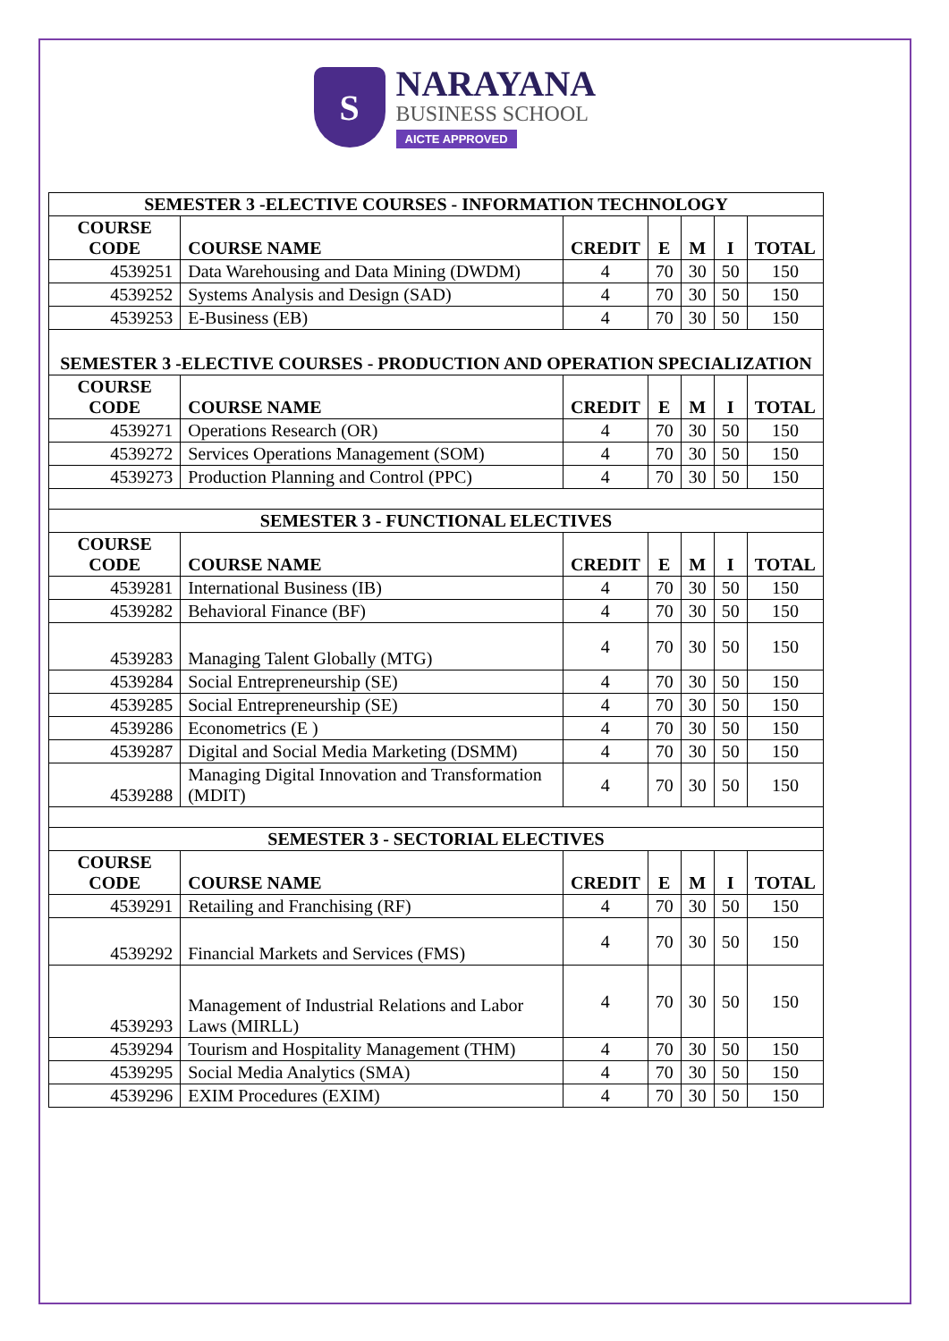S
NARAYANA
BUSINESS SCHOOL
AICTE APPROVED
| SEMESTER 3 -ELECTIVE COURSES - INFORMATION TECHNOLOGY | | | | | | |
| --- | --- | --- | --- | --- | --- | --- |
| COURSE CODE | COURSE NAME | CREDIT | E | M | I | TOTAL |
| 4539251 | Data Warehousing and Data Mining (DWDM) | 4 | 70 | 30 | 50 | 150 |
| 4539252 | Systems Analysis and Design (SAD) | 4 | 70 | 30 | 50 | 150 |
| 4539253 | E-Business (EB) | 4 | 70 | 30 | 50 | 150 |
| SEMESTER 3 -ELECTIVE COURSES - PRODUCTION AND OPERATION SPECIALIZATION | | | | | | |
| COURSE CODE | COURSE NAME | CREDIT | E | M | I | TOTAL |
| 4539271 | Operations Research (OR) | 4 | 70 | 30 | 50 | 150 |
| 4539272 | Services Operations Management (SOM) | 4 | 70 | 30 | 50 | 150 |
| 4539273 | Production Planning and Control (PPC) | 4 | 70 | 30 | 50 | 150 |
| SEMESTER 3 - FUNCTIONAL ELECTIVES | | | | | | |
| COURSE CODE | COURSE NAME | CREDIT | E | M | I | TOTAL |
| 4539281 | International Business (IB) | 4 | 70 | 30 | 50 | 150 |
| 4539282 | Behavioral Finance (BF) | 4 | 70 | 30 | 50 | 150 |
| 4539283 | Managing Talent Globally (MTG) | 4 | 70 | 30 | 50 | 150 |
| 4539284 | Social Entrepreneurship (SE) | 4 | 70 | 30 | 50 | 150 |
| 4539285 | Social Entrepreneurship (SE) | 4 | 70 | 30 | 50 | 150 |
| 4539286 | Econometrics (E ) | 4 | 70 | 30 | 50 | 150 |
| 4539287 | Digital and Social Media Marketing (DSMM) | 4 | 70 | 30 | 50 | 150 |
| 4539288 | Managing Digital Innovation and Transformation (MDIT) | 4 | 70 | 30 | 50 | 150 |
| SEMESTER 3 - SECTORIAL ELECTIVES | | | | | | |
| COURSE CODE | COURSE NAME | CREDIT | E | M | I | TOTAL |
| 4539291 | Retailing and Franchising (RF) | 4 | 70 | 30 | 50 | 150 |
| 4539292 | Financial Markets and Services (FMS) | 4 | 70 | 30 | 50 | 150 |
| 4539293 | Management of Industrial Relations and Labor Laws (MIRLL) | 4 | 70 | 30 | 50 | 150 |
| 4539294 | Tourism and Hospitality Management (THM) | 4 | 70 | 30 | 50 | 150 |
| 4539295 | Social Media Analytics (SMA) | 4 | 70 | 30 | 50 | 150 |
| 4539296 | EXIM Procedures (EXIM) | 4 | 70 | 30 | 50 | 150 |